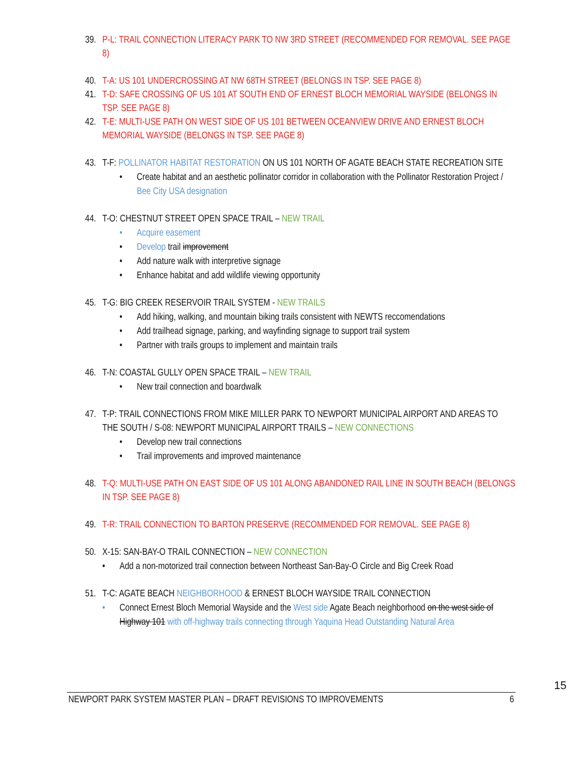39. P-L: TRAIL CONNECTION LITERACY PARK TO NW 3RD STREET (RECOMMENDED FOR REMOVAL. SEE PAGE 8)
40. T-A: US 101 UNDERCROSSING AT NW 68TH STREET (BELONGS IN TSP. SEE PAGE 8)
41. T-D: SAFE CROSSING OF US 101 AT SOUTH END OF ERNEST BLOCH MEMORIAL WAYSIDE (BELONGS IN TSP. SEE PAGE 8)
42. T-E: MULTI-USE PATH ON WEST SIDE OF US 101 BETWEEN OCEANVIEW DRIVE AND ERNEST BLOCH MEMORIAL WAYSIDE (BELONGS IN TSP. SEE PAGE 8)
43. T-F: POLLINATOR HABITAT RESTORATION ON US 101 NORTH OF AGATE BEACH STATE RECREATION SITE
• Create habitat and an aesthetic pollinator corridor in collaboration with the Pollinator Restoration Project / Bee City USA designation
44. T-O: CHESTNUT STREET OPEN SPACE TRAIL – NEW TRAIL
• Acquire easement
• Develop trail improvement
• Add nature walk with interpretive signage
• Enhance habitat and add wildlife viewing opportunity
45. T-G: BIG CREEK RESERVOIR TRAIL SYSTEM - NEW TRAILS
• Add hiking, walking, and mountain biking trails consistent with NEWTS reccomendations
• Add trailhead signage, parking, and wayfinding signage to support trail system
• Partner with trails groups to implement and maintain trails
46. T-N: COASTAL GULLY OPEN SPACE TRAIL – NEW TRAIL
• New trail connection and boardwalk
47. T-P: TRAIL CONNECTIONS FROM MIKE MILLER PARK TO NEWPORT MUNICIPAL AIRPORT AND AREAS TO THE SOUTH / S-08: NEWPORT MUNICIPAL AIRPORT TRAILS – NEW CONNECTIONS
• Develop new trail connections
• Trail improvements and improved maintenance
48. T-Q: MULTI-USE PATH ON EAST SIDE OF US 101 ALONG ABANDONED RAIL LINE IN SOUTH BEACH (BELONGS IN TSP. SEE PAGE 8)
49. T-R: TRAIL CONNECTION TO BARTON PRESERVE (RECOMMENDED FOR REMOVAL. SEE PAGE 8)
50. X-15: SAN-BAY-O TRAIL CONNECTION – NEW CONNECTION
• Add a non-motorized trail connection between Northeast San-Bay-O Circle and Big Creek Road
51. T-C: AGATE BEACH NEIGHBORHOOD & ERNEST BLOCH WAYSIDE TRAIL CONNECTION
• Connect Ernest Bloch Memorial Wayside and the West side Agate Beach neighborhood on the west side of Highway 101 with off-highway trails connecting through Yaquina Head Outstanding Natural Area
15
NEWPORT PARK SYSTEM MASTER PLAN – DRAFT REVISIONS TO IMPROVEMENTS 6